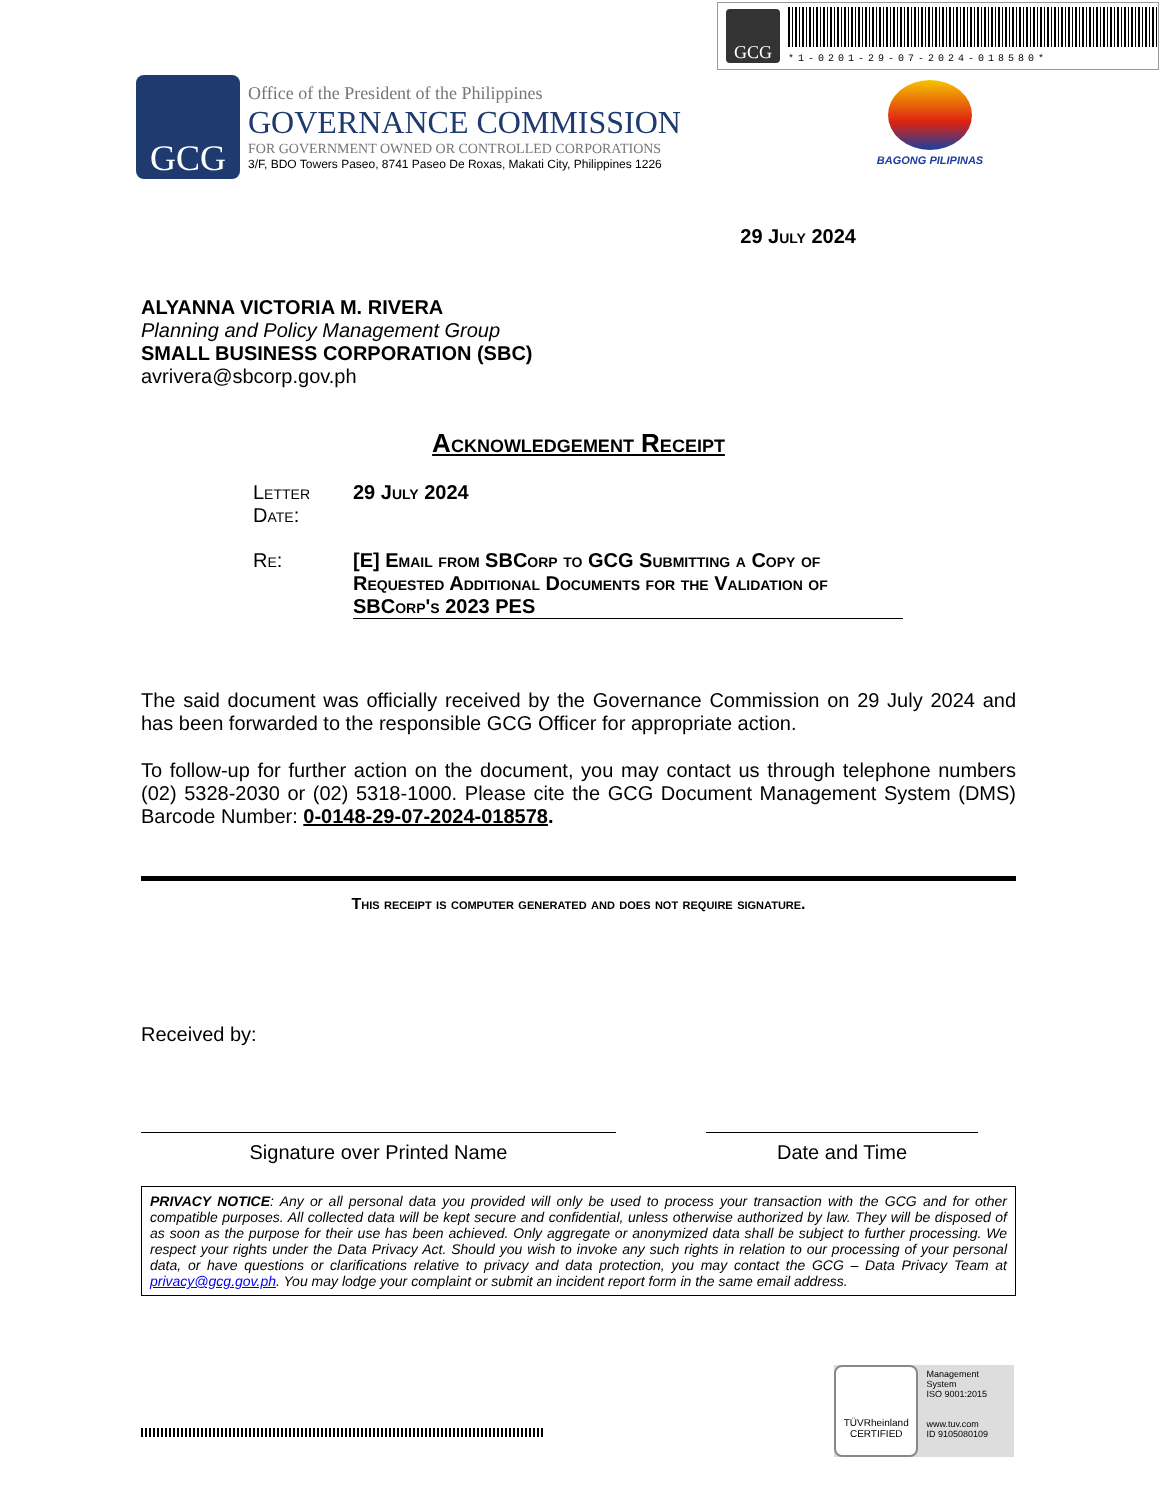GCG
*1-0201-29-07-2024-018580*
GCG
Office of the President of the Philippines
GOVERNANCE COMMISSION
FOR GOVERNMENT OWNED OR CONTROLLED CORPORATIONS
3/F, BDO Towers Paseo, 8741 Paseo De Roxas, Makati City, Philippines 1226
BAGONG PILIPINAS
29 July 2024
ALYANNA VICTORIA M. RIVERA
Planning and Policy Management Group
SMALL BUSINESS CORPORATION (SBC)
avrivera@sbcorp.gov.ph
Acknowledgement Receipt
Letter Date:
29 July 2024
Re: [E] Email from SBCorp to GCG Submitting a Copy of Requested Additional Documents for the Validation of SBCorp's 2023 PES
The said document was officially received by the Governance Commission on 29 July 2024 and has been forwarded to the responsible GCG Officer for appropriate action.
To follow-up for further action on the document, you may contact us through telephone numbers (02) 5328-2030 or (02) 5318-1000. Please cite the GCG Document Management System (DMS) Barcode Number: 0-0148-29-07-2024-018578.
This receipt is computer generated and does not require signature.
Received by:
Signature over Printed Name Date and Time
PRIVACY NOTICE: Any or all personal data you provided will only be used to process your transaction with the GCG and for other compatible purposes. All collected data will be kept secure and confidential, unless otherwise authorized by law. They will be disposed of as soon as the purpose for their use has been achieved. Only aggregate or anonymized data shall be subject to further processing. We respect your rights under the Data Privacy Act. Should you wish to invoke any such rights in relation to our processing of your personal data, or have questions or clarifications relative to privacy and data protection, you may contact the GCG – Data Privacy Team at privacy@gcg.gov.ph. You may lodge your complaint or submit an incident report form in the same email address.
TÜVRheinland
CERTIFIED
Management System
ISO 9001:2015
www.tuv.com
ID 9105080109